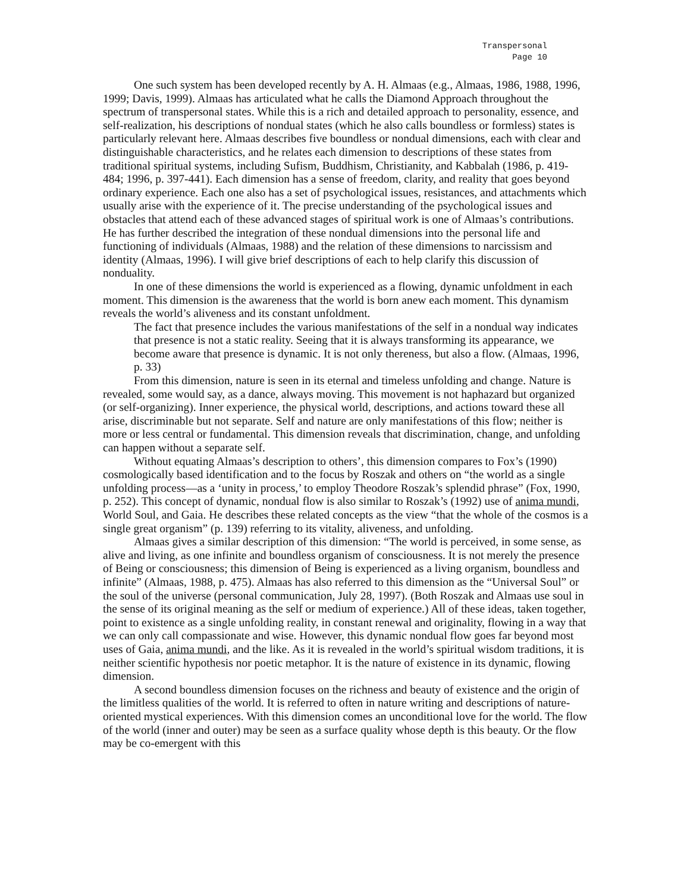Transpersonal
Page 10
One such system has been developed recently by A. H. Almaas (e.g., Almaas, 1986, 1988, 1996, 1999; Davis, 1999). Almaas has articulated what he calls the Diamond Approach throughout the spectrum of transpersonal states. While this is a rich and detailed approach to personality, essence, and self-realization, his descriptions of nondual states (which he also calls boundless or formless) states is particularly relevant here. Almaas describes five boundless or nondual dimensions, each with clear and distinguishable characteristics, and he relates each dimension to descriptions of these states from traditional spiritual systems, including Sufism, Buddhism, Christianity, and Kabbalah (1986, p. 419-484; 1996, p. 397-441). Each dimension has a sense of freedom, clarity, and reality that goes beyond ordinary experience. Each one also has a set of psychological issues, resistances, and attachments which usually arise with the experience of it. The precise understanding of the psychological issues and obstacles that attend each of these advanced stages of spiritual work is one of Almaas’s contributions. He has further described the integration of these nondual dimensions into the personal life and functioning of individuals (Almaas, 1988) and the relation of these dimensions to narcissism and identity (Almaas, 1996). I will give brief descriptions of each to help clarify this discussion of nonduality.
In one of these dimensions the world is experienced as a flowing, dynamic unfoldment in each moment. This dimension is the awareness that the world is born anew each moment. This dynamism reveals the world’s aliveness and its constant unfoldment.
The fact that presence includes the various manifestations of the self in a nondual way indicates that presence is not a static reality. Seeing that it is always transforming its appearance, we become aware that presence is dynamic. It is not only thereness, but also a flow. (Almaas, 1996, p. 33)
From this dimension, nature is seen in its eternal and timeless unfolding and change. Nature is revealed, some would say, as a dance, always moving. This movement is not haphazard but organized (or self-organizing). Inner experience, the physical world, descriptions, and actions toward these all arise, discriminable but not separate. Self and nature are only manifestations of this flow; neither is more or less central or fundamental. This dimension reveals that discrimination, change, and unfolding can happen without a separate self.
Without equating Almaas’s description to others’, this dimension compares to Fox’s (1990) cosmologically based identification and to the focus by Roszak and others on “the world as a single unfolding process—as a ‘unity in process,’ to employ Theodore Roszak’s splendid phrase” (Fox, 1990, p. 252). This concept of dynamic, nondual flow is also similar to Roszak’s (1992) use of anima mundi, World Soul, and Gaia. He describes these related concepts as the view “that the whole of the cosmos is a single great organism” (p. 139) referring to its vitality, aliveness, and unfolding.
Almaas gives a similar description of this dimension: “The world is perceived, in some sense, as alive and living, as one infinite and boundless organism of consciousness. It is not merely the presence of Being or consciousness; this dimension of Being is experienced as a living organism, boundless and infinite” (Almaas, 1988, p. 475). Almaas has also referred to this dimension as the “Universal Soul” or the soul of the universe (personal communication, July 28, 1997). (Both Roszak and Almaas use soul in the sense of its original meaning as the self or medium of experience.) All of these ideas, taken together, point to existence as a single unfolding reality, in constant renewal and originality, flowing in a way that we can only call compassionate and wise. However, this dynamic nondual flow goes far beyond most uses of Gaia, anima mundi, and the like. As it is revealed in the world’s spiritual wisdom traditions, it is neither scientific hypothesis nor poetic metaphor. It is the nature of existence in its dynamic, flowing dimension.
A second boundless dimension focuses on the richness and beauty of existence and the origin of the limitless qualities of the world. It is referred to often in nature writing and descriptions of nature-oriented mystical experiences. With this dimension comes an unconditional love for the world. The flow of the world (inner and outer) may be seen as a surface quality whose depth is this beauty. Or the flow may be co-emergent with this